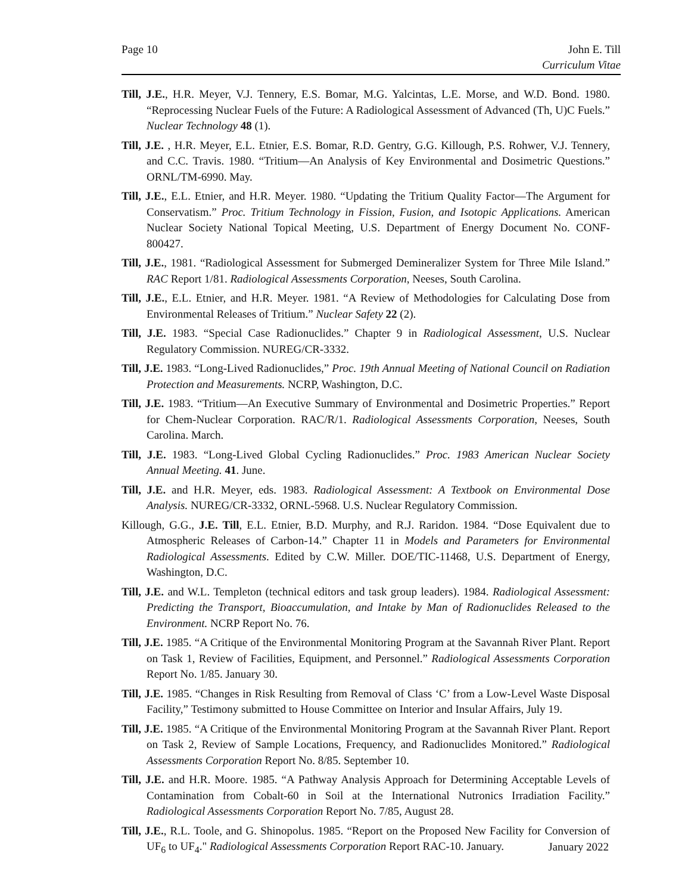Page 10 John E. Till
Curriculum Vitae
Till, J.E., H.R. Meyer, V.J. Tennery, E.S. Bomar, M.G. Yalcintas, L.E. Morse, and W.D. Bond. 1980. “Reprocessing Nuclear Fuels of the Future: A Radiological Assessment of Advanced (Th, U)C Fuels.” Nuclear Technology 48 (1).
Till, J.E. , H.R. Meyer, E.L. Etnier, E.S. Bomar, R.D. Gentry, G.G. Killough, P.S. Rohwer, V.J. Tennery, and C.C. Travis. 1980. “Tritium—An Analysis of Key Environmental and Dosimetric Questions.” ORNL/TM-6990. May.
Till, J.E., E.L. Etnier, and H.R. Meyer. 1980. “Updating the Tritium Quality Factor—The Argument for Conservatism.” Proc. Tritium Technology in Fission, Fusion, and Isotopic Applications. American Nuclear Society National Topical Meeting, U.S. Department of Energy Document No. CONF-800427.
Till, J.E., 1981. “Radiological Assessment for Submerged Demineralizer System for Three Mile Island.” RAC Report 1/81. Radiological Assessments Corporation, Neeses, South Carolina.
Till, J.E., E.L. Etnier, and H.R. Meyer. 1981. “A Review of Methodologies for Calculating Dose from Environmental Releases of Tritium.” Nuclear Safety 22 (2).
Till, J.E. 1983. “Special Case Radionuclides.” Chapter 9 in Radiological Assessment, U.S. Nuclear Regulatory Commission. NUREG/CR-3332.
Till, J.E. 1983. “Long-Lived Radionuclides,” Proc. 19th Annual Meeting of National Council on Radiation Protection and Measurements. NCRP, Washington, D.C.
Till, J.E. 1983. “Tritium—An Executive Summary of Environmental and Dosimetric Properties.” Report for Chem-Nuclear Corporation. RAC/R/1. Radiological Assessments Corporation, Neeses, South Carolina. March.
Till, J.E. 1983. “Long-Lived Global Cycling Radionuclides.” Proc. 1983 American Nuclear Society Annual Meeting. 41. June.
Till, J.E. and H.R. Meyer, eds. 1983. Radiological Assessment: A Textbook on Environmental Dose Analysis. NUREG/CR-3332, ORNL-5968. U.S. Nuclear Regulatory Commission.
Killough, G.G., J.E. Till, E.L. Etnier, B.D. Murphy, and R.J. Raridon. 1984. “Dose Equivalent due to Atmospheric Releases of Carbon-14.” Chapter 11 in Models and Parameters for Environmental Radiological Assessments. Edited by C.W. Miller. DOE/TIC-11468, U.S. Department of Energy, Washington, D.C.
Till, J.E. and W.L. Templeton (technical editors and task group leaders). 1984. Radiological Assessment: Predicting the Transport, Bioaccumulation, and Intake by Man of Radionuclides Released to the Environment. NCRP Report No. 76.
Till, J.E. 1985. “A Critique of the Environmental Monitoring Program at the Savannah River Plant. Report on Task 1, Review of Facilities, Equipment, and Personnel.” Radiological Assessments Corporation Report No. 1/85. January 30.
Till, J.E. 1985. “Changes in Risk Resulting from Removal of Class ‘C’ from a Low-Level Waste Disposal Facility,” Testimony submitted to House Committee on Interior and Insular Affairs, July 19.
Till, J.E. 1985. “A Critique of the Environmental Monitoring Program at the Savannah River Plant. Report on Task 2, Review of Sample Locations, Frequency, and Radionuclides Monitored.” Radiological Assessments Corporation Report No. 8/85. September 10.
Till, J.E. and H.R. Moore. 1985. “A Pathway Analysis Approach for Determining Acceptable Levels of Contamination from Cobalt-60 in Soil at the International Nutronics Irradiation Facility.” Radiological Assessments Corporation Report No. 7/85, August 28.
Till, J.E., R.L. Toole, and G. Shinopolus. 1985. “Report on the Proposed New Facility for Conversion of UF<sub>6</sub> to UF<sub>4</sub>." Radiological Assessments Corporation Report RAC-10. January.
January 2022